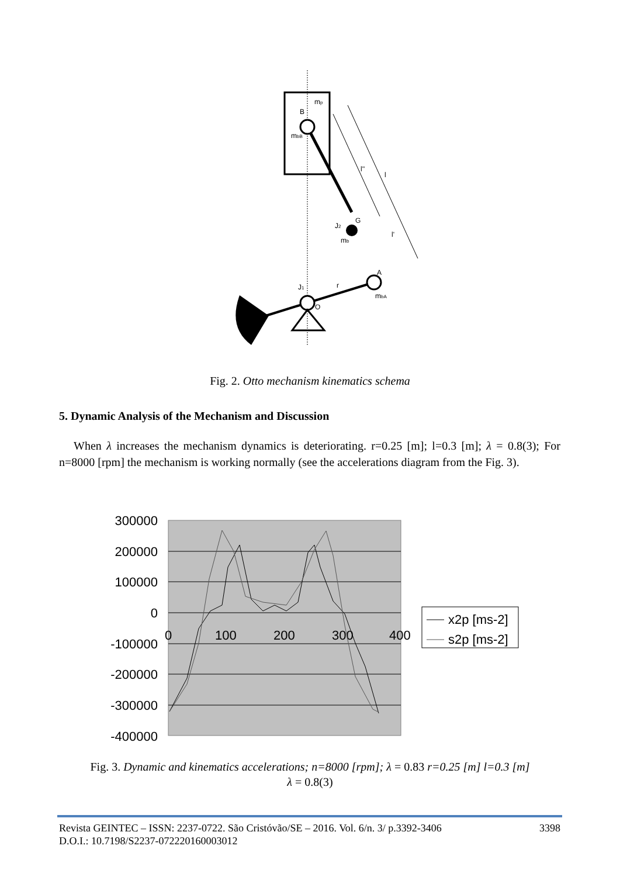B
mp
mbB
l''
l
l'
G
J2
mb
A
mbA
J1
r
O
Fig. 2. Otto mechanism kinematics schema
5. Dynamic Analysis of the Mechanism and Discussion
When λ increases the mechanism dynamics is deteriorating. r=0.25 [m]; l=0.3 [m]; λ = 0.8(3); For n=8000 [rpm] the mechanism is working normally (see the accelerations diagram from the Fig. 3).
300000
200000
100000
0
-100000
-200000
-300000
-400000
0
100
200
300
400
x2p [ms-2]
s2p [ms-2]
Fig. 3. Dynamic and kinematics accelerations; n=8000 [rpm]; λ = 0.83 r=0.25 [m] l=0.3 [m]
λ = 0.8(3)
3398 Revista GEINTEC – ISSN: 2237-0722. São Cristóvão/SE – 2016. Vol. 6/n. 3/ p.3392-3406
D.O.I.: 10.7198/S2237-072220160003012